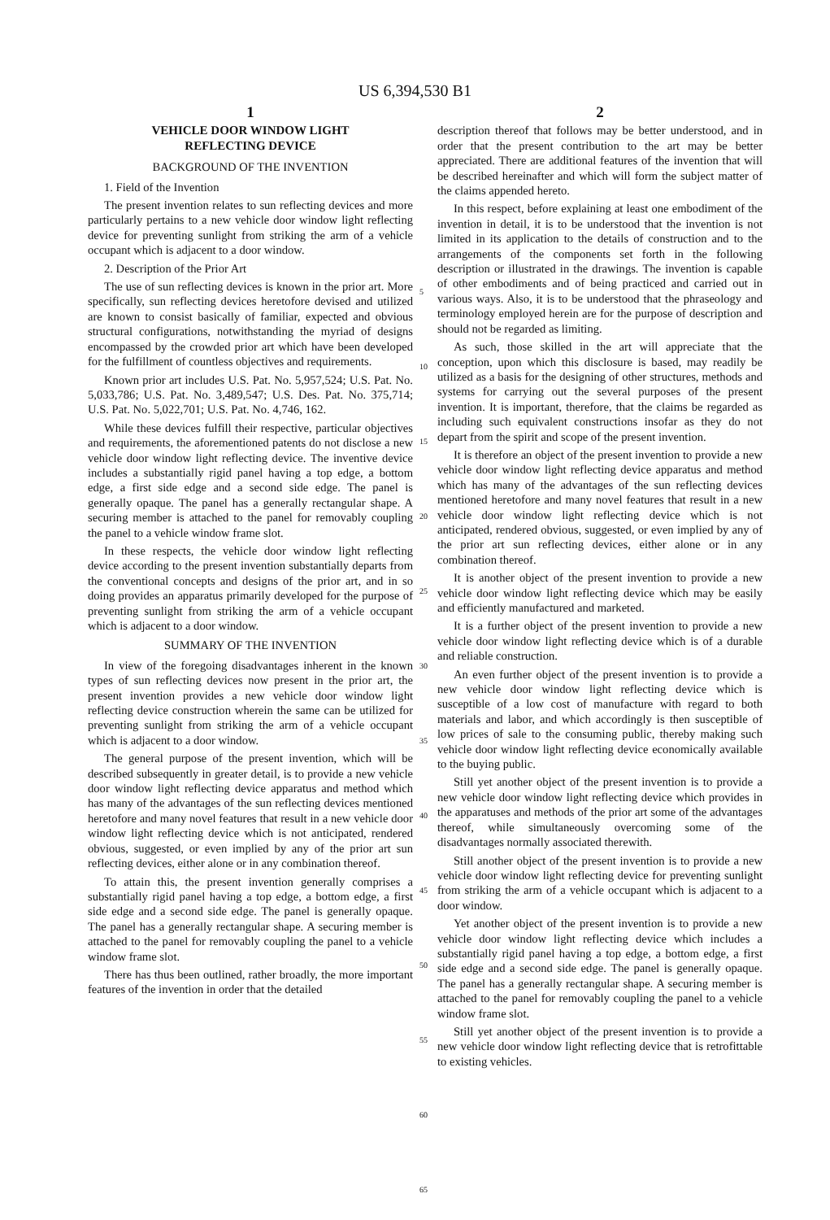US 6,394,530 B1
1
VEHICLE DOOR WINDOW LIGHT
REFLECTING DEVICE
BACKGROUND OF THE INVENTION
1. Field of the Invention
The present invention relates to sun reflecting devices and more particularly pertains to a new vehicle door window light reflecting device for preventing sunlight from striking the arm of a vehicle occupant which is adjacent to a door window.
2. Description of the Prior Art
The use of sun reflecting devices is known in the prior art. More specifically, sun reflecting devices heretofore devised and utilized are known to consist basically of familiar, expected and obvious structural configurations, notwithstanding the myriad of designs encompassed by the crowded prior art which have been developed for the fulfillment of countless objectives and requirements.
Known prior art includes U.S. Pat. No. 5,957,524; U.S. Pat. No. 5,033,786; U.S. Pat. No. 3,489,547; U.S. Des. Pat. No. 375,714; U.S. Pat. No. 5,022,701; U.S. Pat. No. 4,746, 162.
While these devices fulfill their respective, particular objectives and requirements, the aforementioned patents do not disclose a new vehicle door window light reflecting device. The inventive device includes a substantially rigid panel having a top edge, a bottom edge, a first side edge and a second side edge. The panel is generally opaque. The panel has a generally rectangular shape. A securing member is attached to the panel for removably coupling the panel to a vehicle window frame slot.
In these respects, the vehicle door window light reflecting device according to the present invention substantially departs from the conventional concepts and designs of the prior art, and in so doing provides an apparatus primarily developed for the purpose of preventing sunlight from striking the arm of a vehicle occupant which is adjacent to a door window.
SUMMARY OF THE INVENTION
In view of the foregoing disadvantages inherent in the known types of sun reflecting devices now present in the prior art, the present invention provides a new vehicle door window light reflecting device construction wherein the same can be utilized for preventing sunlight from striking the arm of a vehicle occupant which is adjacent to a door window.
The general purpose of the present invention, which will be described subsequently in greater detail, is to provide a new vehicle door window light reflecting device apparatus and method which has many of the advantages of the sun reflecting devices mentioned heretofore and many novel features that result in a new vehicle door window light reflecting device which is not anticipated, rendered obvious, suggested, or even implied by any of the prior art sun reflecting devices, either alone or in any combination thereof.
To attain this, the present invention generally comprises a substantially rigid panel having a top edge, a bottom edge, a first side edge and a second side edge. The panel is generally opaque. The panel has a generally rectangular shape. A securing member is attached to the panel for removably coupling the panel to a vehicle window frame slot.
There has thus been outlined, rather broadly, the more important features of the invention in order that the detailed
5
10
15
20
25
30
35
40
45
50
55
60
65
2
description thereof that follows may be better understood, and in order that the present contribution to the art may be better appreciated. There are additional features of the invention that will be described hereinafter and which will form the subject matter of the claims appended hereto.
In this respect, before explaining at least one embodiment of the invention in detail, it is to be understood that the invention is not limited in its application to the details of construction and to the arrangements of the components set forth in the following description or illustrated in the drawings. The invention is capable of other embodiments and of being practiced and carried out in various ways. Also, it is to be understood that the phraseology and terminology employed herein are for the purpose of description and should not be regarded as limiting.
As such, those skilled in the art will appreciate that the conception, upon which this disclosure is based, may readily be utilized as a basis for the designing of other structures, methods and systems for carrying out the several purposes of the present invention. It is important, therefore, that the claims be regarded as including such equivalent constructions insofar as they do not depart from the spirit and scope of the present invention.
It is therefore an object of the present invention to provide a new vehicle door window light reflecting device apparatus and method which has many of the advantages of the sun reflecting devices mentioned heretofore and many novel features that result in a new vehicle door window light reflecting device which is not anticipated, rendered obvious, suggested, or even implied by any of the prior art sun reflecting devices, either alone or in any combination thereof.
It is another object of the present invention to provide a new vehicle door window light reflecting device which may be easily and efficiently manufactured and marketed.
It is a further object of the present invention to provide a new vehicle door window light reflecting device which is of a durable and reliable construction.
An even further object of the present invention is to provide a new vehicle door window light reflecting device which is susceptible of a low cost of manufacture with regard to both materials and labor, and which accordingly is then susceptible of low prices of sale to the consuming public, thereby making such vehicle door window light reflecting device economically available to the buying public.
Still yet another object of the present invention is to provide a new vehicle door window light reflecting device which provides in the apparatuses and methods of the prior art some of the advantages thereof, while simultaneously overcoming some of the disadvantages normally associated therewith.
Still another object of the present invention is to provide a new vehicle door window light reflecting device for preventing sunlight from striking the arm of a vehicle occupant which is adjacent to a door window.
Yet another object of the present invention is to provide a new vehicle door window light reflecting device which includes a substantially rigid panel having a top edge, a bottom edge, a first side edge and a second side edge. The panel is generally opaque. The panel has a generally rectangular shape. A securing member is attached to the panel for removably coupling the panel to a vehicle window frame slot.
Still yet another object of the present invention is to provide a new vehicle door window light reflecting device that is retrofittable to existing vehicles.